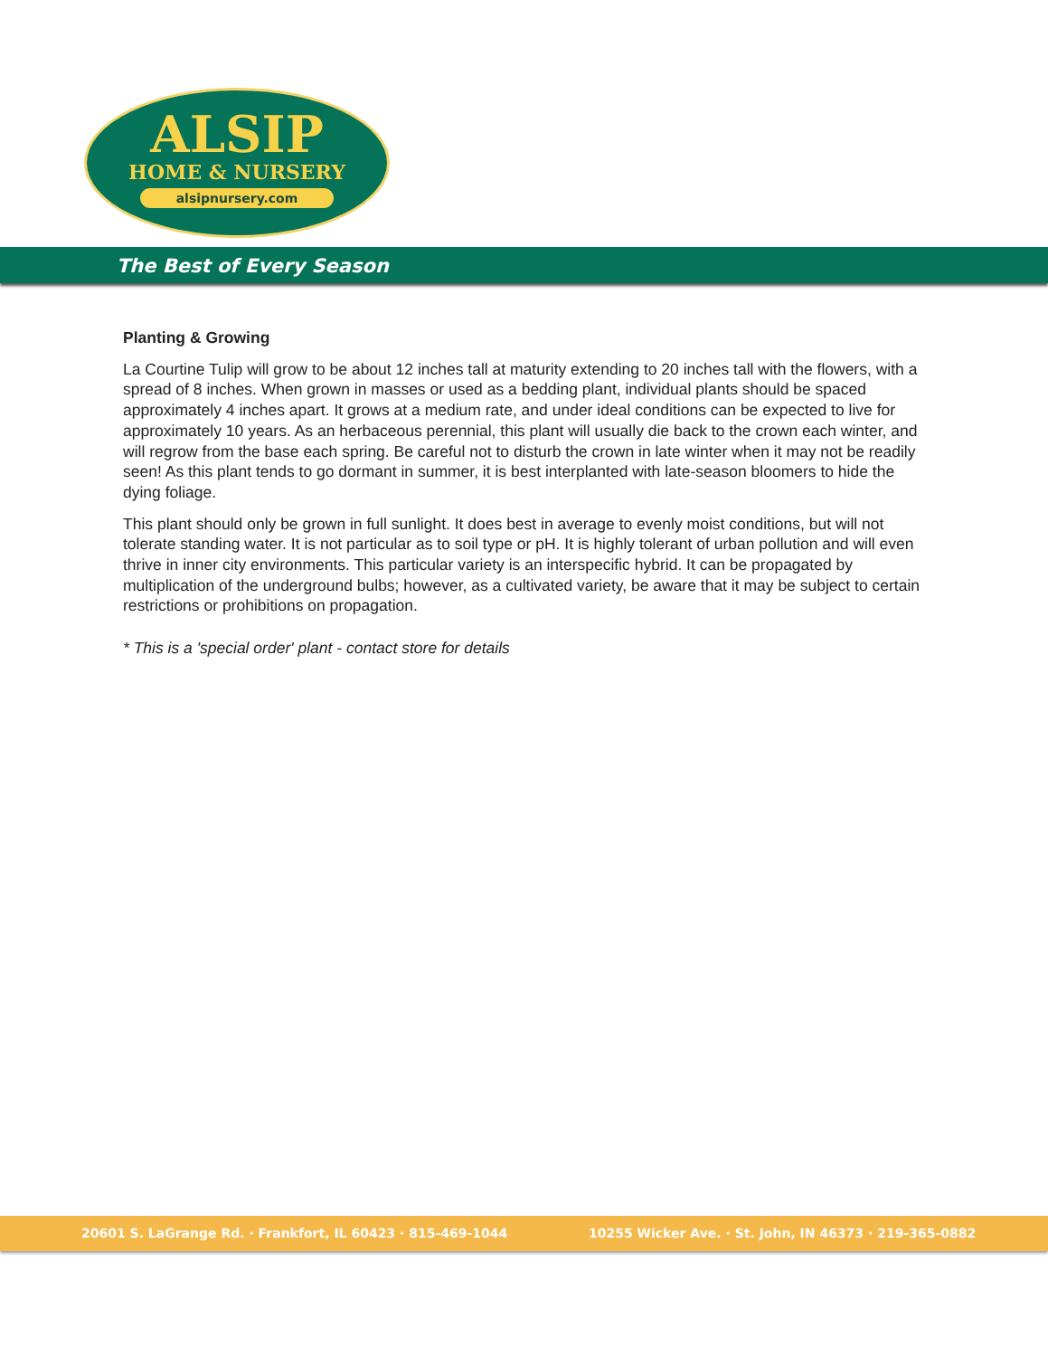ALSIP
HOME & NURSERY
alsipnursery.com
The Best of Every Season
Planting & Growing
La Courtine Tulip will grow to be about 12 inches tall at maturity extending to 20 inches tall with the flowers, with a spread of 8 inches. When grown in masses or used as a bedding plant, individual plants should be spaced approximately 4 inches apart. It grows at a medium rate, and under ideal conditions can be expected to live for approximately 10 years. As an herbaceous perennial, this plant will usually die back to the crown each winter, and will regrow from the base each spring. Be careful not to disturb the crown in late winter when it may not be readily seen! As this plant tends to go dormant in summer, it is best interplanted with late-season bloomers to hide the dying foliage.
This plant should only be grown in full sunlight. It does best in average to evenly moist conditions, but will not tolerate standing water. It is not particular as to soil type or pH. It is highly tolerant of urban pollution and will even thrive in inner city environments. This particular variety is an interspecific hybrid. It can be propagated by multiplication of the underground bulbs; however, as a cultivated variety, be aware that it may be subject to certain restrictions or prohibitions on propagation.
* This is a 'special order' plant - contact store for details
20601 S. LaGrange Rd. · Frankfort, IL 60423 · 815-469-1044 10255 Wicker Ave. · St. John, IN 46373 · 219-365-0882